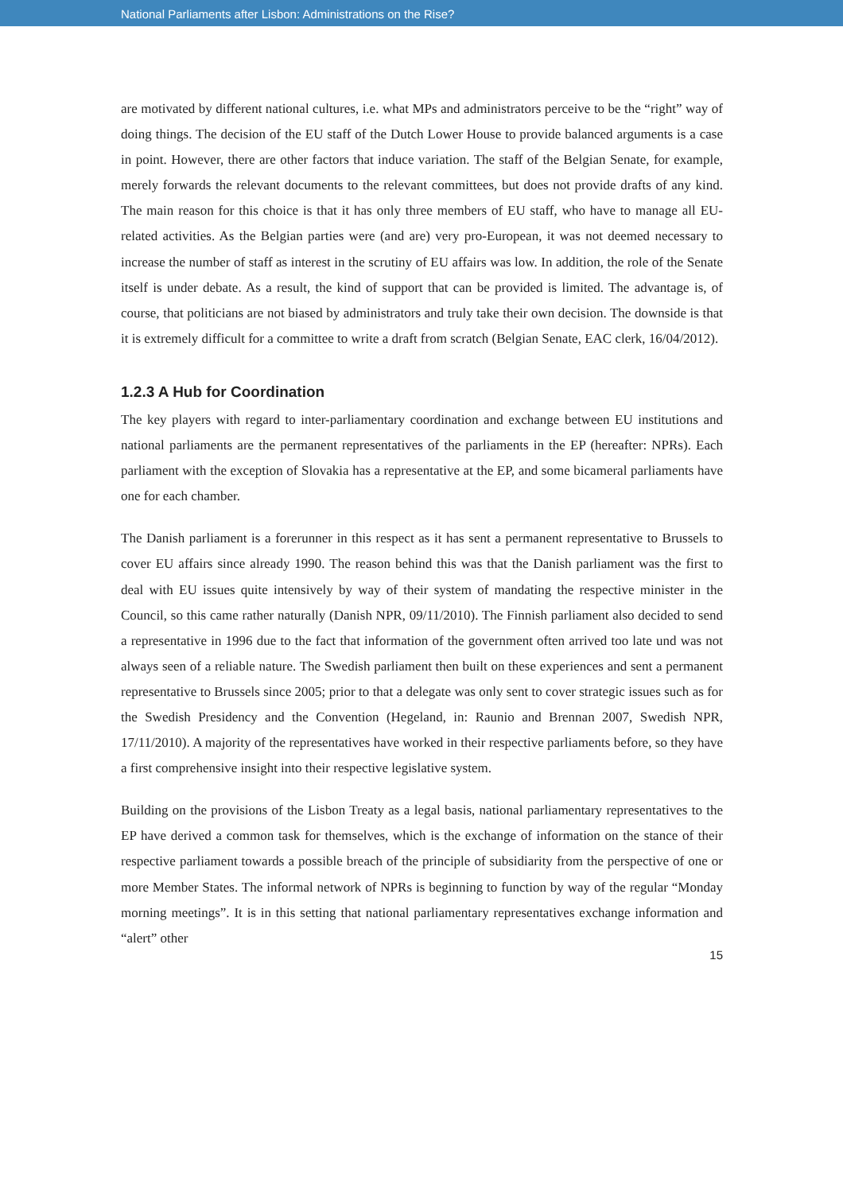National Parliaments after Lisbon: Administrations on the Rise?
are motivated by different national cultures, i.e. what MPs and administrators perceive to be the “right” way of doing things. The decision of the EU staff of the Dutch Lower House to provide balanced arguments is a case in point. However, there are other factors that induce variation. The staff of the Belgian Senate, for example, merely forwards the relevant documents to the relevant committees, but does not provide drafts of any kind. The main reason for this choice is that it has only three members of EU staff, who have to manage all EU-related activities. As the Belgian parties were (and are) very pro-European, it was not deemed necessary to increase the number of staff as interest in the scrutiny of EU affairs was low. In addition, the role of the Senate itself is under debate. As a result, the kind of support that can be provided is limited. The advantage is, of course, that politicians are not biased by administrators and truly take their own decision. The downside is that it is extremely difficult for a committee to write a draft from scratch (Belgian Senate, EAC clerk, 16/04/2012).
1.2.3 A Hub for Coordination
The key players with regard to inter-parliamentary coordination and exchange between EU institutions and national parliaments are the permanent representatives of the parliaments in the EP (hereafter: NPRs). Each parliament with the exception of Slovakia has a representative at the EP, and some bicameral parliaments have one for each chamber.
The Danish parliament is a forerunner in this respect as it has sent a permanent representative to Brussels to cover EU affairs since already 1990. The reason behind this was that the Danish parliament was the first to deal with EU issues quite intensively by way of their system of mandating the respective minister in the Council, so this came rather naturally (Danish NPR, 09/11/2010). The Finnish parliament also decided to send a representative in 1996 due to the fact that information of the government often arrived too late und was not always seen of a reliable nature. The Swedish parliament then built on these experiences and sent a permanent representative to Brussels since 2005; prior to that a delegate was only sent to cover strategic issues such as for the Swedish Presidency and the Convention (Hegeland, in: Raunio and Brennan 2007, Swedish NPR, 17/11/2010). A majority of the representatives have worked in their respective parliaments before, so they have a first comprehensive insight into their respective legislative system.
Building on the provisions of the Lisbon Treaty as a legal basis, national parliamentary representatives to the EP have derived a common task for themselves, which is the exchange of information on the stance of their respective parliament towards a possible breach of the principle of subsidiarity from the perspective of one or more Member States. The informal network of NPRs is beginning to function by way of the regular “Monday morning meetings”. It is in this setting that national parliamentary representatives exchange information and “alert” other
15